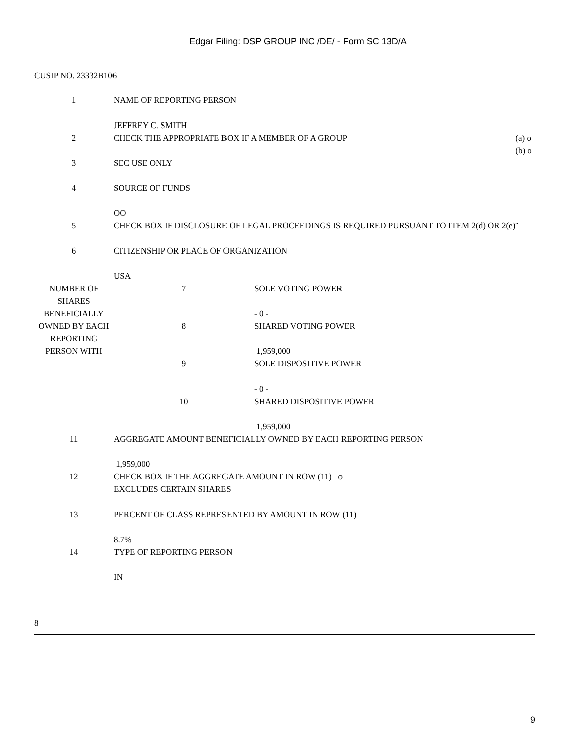Edgar Filing: DSP GROUP INC /DE/ - Form SC 13D/A
CUSIP NO. 23332B106
| 1 | NAME OF REPORTING PERSON JEFFREY C. SMITH | | |
| 2 | CHECK THE APPROPRIATE BOX IF A MEMBER OF A GROUP | | (a) o (b) o |
| 3 | SEC USE ONLY | | |
| 4 | SOURCE OF FUNDS OO | | |
| 5 | CHECK BOX IF DISCLOSURE OF LEGAL PROCEEDINGS IS REQUIRED PURSUANT TO ITEM 2(d) OR 2(e) | | ¨ |
| 6 | CITIZENSHIP OR PLACE OF ORGANIZATION USA | | |
| NUMBER OF SHARES BENEFICIALLY OWNED BY EACH REPORTING PERSON WITH | 7 | SOLE VOTING POWER - 0 - | |
| | 8 | SHARED VOTING POWER 1,959,000 | |
| | 9 | SOLE DISPOSITIVE POWER - 0 - | |
| | 10 | SHARED DISPOSITIVE POWER 1,959,000 | |
| 11 | AGGREGATE AMOUNT BENEFICIALLY OWNED BY EACH REPORTING PERSON 1,959,000 | | |
| 12 | CHECK BOX IF THE AGGREGATE AMOUNT IN ROW (11) o EXCLUDES CERTAIN SHARES | | |
| 13 | PERCENT OF CLASS REPRESENTED BY AMOUNT IN ROW (11) 8.7% | | |
| 14 | TYPE OF REPORTING PERSON IN | | |
8
9